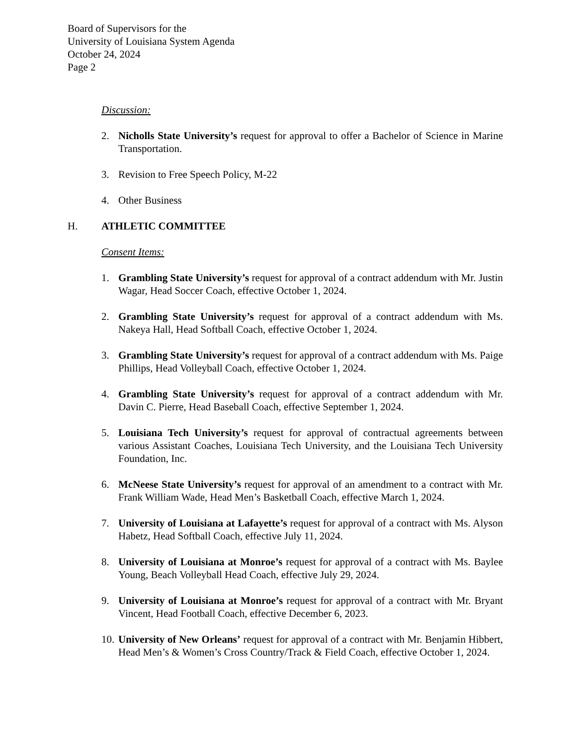Board of Supervisors for the
University of Louisiana System Agenda
October 24, 2024
Page 2
Discussion:
2. Nicholls State University’s request for approval to offer a Bachelor of Science in Marine Transportation.
3. Revision to Free Speech Policy, M-22
4. Other Business
H. ATHLETIC COMMITTEE
Consent Items:
1. Grambling State University’s request for approval of a contract addendum with Mr. Justin Wagar, Head Soccer Coach, effective October 1, 2024.
2. Grambling State University’s request for approval of a contract addendum with Ms. Nakeya Hall, Head Softball Coach, effective October 1, 2024.
3. Grambling State University’s request for approval of a contract addendum with Ms. Paige Phillips, Head Volleyball Coach, effective October 1, 2024.
4. Grambling State University’s request for approval of a contract addendum with Mr. Davin C. Pierre, Head Baseball Coach, effective September 1, 2024.
5. Louisiana Tech University’s request for approval of contractual agreements between various Assistant Coaches, Louisiana Tech University, and the Louisiana Tech University Foundation, Inc.
6. McNeese State University’s request for approval of an amendment to a contract with Mr. Frank William Wade, Head Men’s Basketball Coach, effective March 1, 2024.
7. University of Louisiana at Lafayette’s request for approval of a contract with Ms. Alyson Habetz, Head Softball Coach, effective July 11, 2024.
8. University of Louisiana at Monroe’s request for approval of a contract with Ms. Baylee Young, Beach Volleyball Head Coach, effective July 29, 2024.
9. University of Louisiana at Monroe’s request for approval of a contract with Mr. Bryant Vincent, Head Football Coach, effective December 6, 2023.
10. University of New Orleans’ request for approval of a contract with Mr. Benjamin Hibbert, Head Men’s & Women’s Cross Country/Track & Field Coach, effective October 1, 2024.